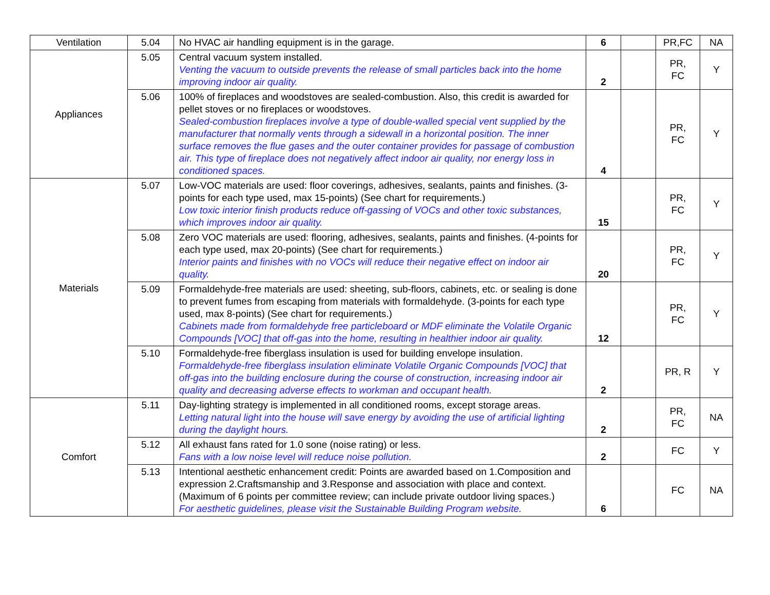| Ventilation | 5.04 | No HVAC air handling equipment is in the garage. | 6 | | PR,FC | NA |
| Appliances | 5.05 | Central vacuum system installed. Venting the vacuum to outside prevents the release of small particles back into the home improving indoor air quality. | 2 | | PR, FC | Y |
| | 5.06 | 100% of fireplaces and woodstoves are sealed-combustion. Also, this credit is awarded for pellet stoves or no fireplaces or woodstoves. Sealed-combustion fireplaces involve a type of double-walled special vent supplied by the manufacturer that normally vents through a sidewall in a horizontal position. The inner surface removes the flue gases and the outer container provides for passage of combustion air. This type of fireplace does not negatively affect indoor air quality, nor energy loss in conditioned spaces. | 4 | | PR, FC | Y |
| Materials | 5.07 | Low-VOC materials are used: floor coverings, adhesives, sealants, paints and finishes. (3-points for each type used, max 15-points) (See chart for requirements.) Low toxic interior finish products reduce off-gassing of VOCs and other toxic substances, which improves indoor air quality. | 15 | | PR, FC | Y |
| | 5.08 | Zero VOC materials are used: flooring, adhesives, sealants, paints and finishes. (4-points for each type used, max 20-points) (See chart for requirements.) Interior paints and finishes with no VOCs will reduce their negative effect on indoor air quality. | 20 | | PR, FC | Y |
| | 5.09 | Formaldehyde-free materials are used: sheeting, sub-floors, cabinets, etc. or sealing is done to prevent fumes from escaping from materials with formaldehyde. (3-points for each type used, max 8-points) (See chart for requirements.) Cabinets made from formaldehyde free particleboard or MDF eliminate the Volatile Organic Compounds [VOC] that off-gas into the home, resulting in healthier indoor air quality. | 12 | | PR, FC | Y |
| | 5.10 | Formaldehyde-free fiberglass insulation is used for building envelope insulation. Formaldehyde-free fiberglass insulation eliminate Volatile Organic Compounds [VOC] that off-gas into the building enclosure during the course of construction, increasing indoor air quality and decreasing adverse effects to workman and occupant health. | 2 | | PR, R | Y |
| Comfort | 5.11 | Day-lighting strategy is implemented in all conditioned rooms, except storage areas. Letting natural light into the house will save energy by avoiding the use of artificial lighting during the daylight hours. | 2 | | PR, FC | NA |
| | 5.12 | All exhaust fans rated for 1.0 sone (noise rating) or less. Fans with a low noise level will reduce noise pollution. | 2 | | FC | Y |
| | 5.13 | Intentional aesthetic enhancement credit: Points are awarded based on 1.Composition and expression 2.Craftsmanship and 3.Response and association with place and context. (Maximum of 6 points per committee review; can include private outdoor living spaces.) For aesthetic guidelines, please visit the Sustainable Building Program website. | 6 | | FC | NA |